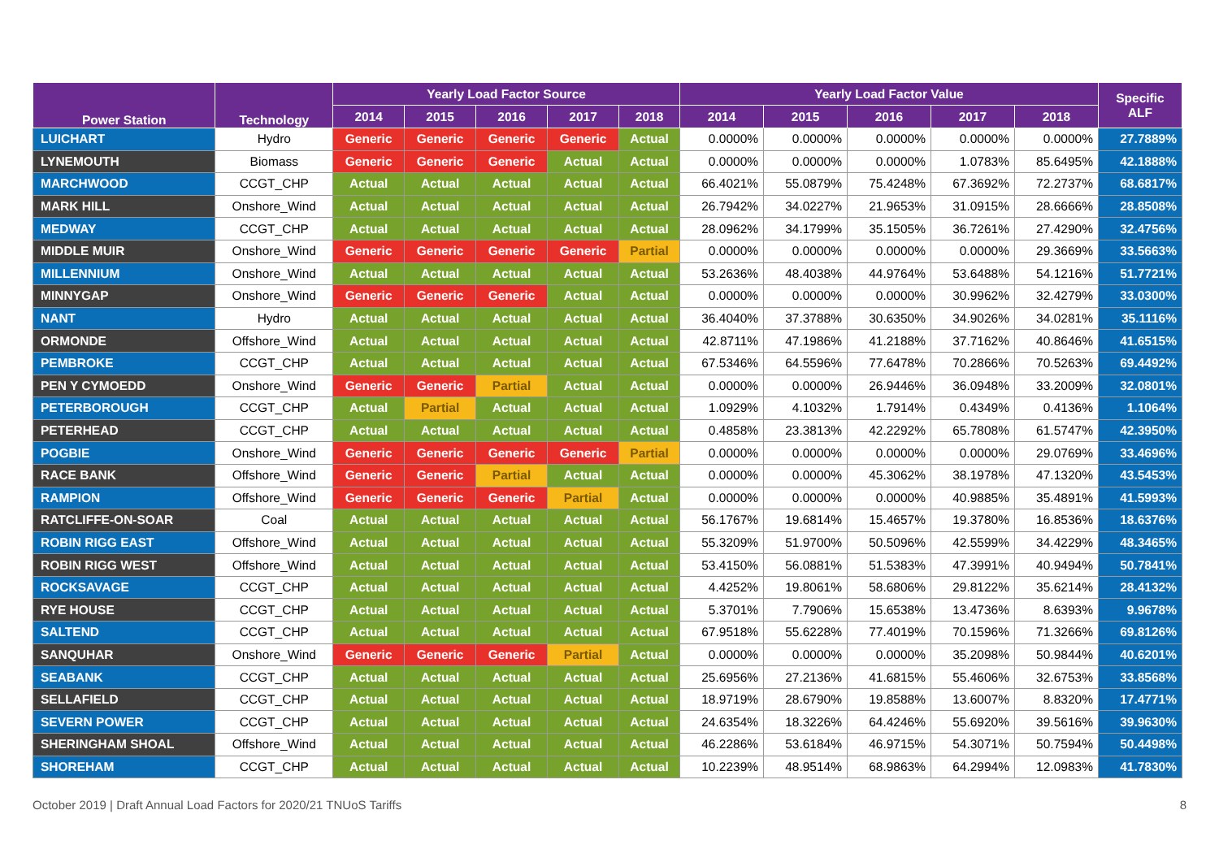| Power Station | Technology | Yearly Load Factor Source | | | | | Yearly Load Factor Value | | | | | Specific ALF |
| --- | --- | --- | --- | --- | --- | --- | --- | --- | --- | --- | --- | --- |
| | | 2014 | 2015 | 2016 | 2017 | 2018 | 2014 | 2015 | 2016 | 2017 | 2018 | |
| LUICHART | Hydro | Generic | Generic | Generic | Generic | Actual | 0.0000% | 0.0000% | 0.0000% | 0.0000% | 0.0000% | 27.7889% |
| LYNEMOUTH | Biomass | Generic | Generic | Generic | Actual | Actual | 0.0000% | 0.0000% | 0.0000% | 1.0783% | 85.6495% | 42.1888% |
| MARCHWOOD | CCGT_CHP | Actual | Actual | Actual | Actual | Actual | 66.4021% | 55.0879% | 75.4248% | 67.3692% | 72.2737% | 68.6817% |
| MARK HILL | Onshore_Wind | Actual | Actual | Actual | Actual | Actual | 26.7942% | 34.0227% | 21.9653% | 31.0915% | 28.6666% | 28.8508% |
| MEDWAY | CCGT_CHP | Actual | Actual | Actual | Actual | Actual | 28.0962% | 34.1799% | 35.1505% | 36.7261% | 27.4290% | 32.4756% |
| MIDDLE MUIR | Onshore_Wind | Generic | Generic | Generic | Generic | Partial | 0.0000% | 0.0000% | 0.0000% | 0.0000% | 29.3669% | 33.5663% |
| MILLENNIUM | Onshore_Wind | Actual | Actual | Actual | Actual | Actual | 53.2636% | 48.4038% | 44.9764% | 53.6488% | 54.1216% | 51.7721% |
| MINNYGAP | Onshore_Wind | Generic | Generic | Generic | Actual | Actual | 0.0000% | 0.0000% | 0.0000% | 30.9962% | 32.4279% | 33.0300% |
| NANT | Hydro | Actual | Actual | Actual | Actual | Actual | 36.4040% | 37.3788% | 30.6350% | 34.9026% | 34.0281% | 35.1116% |
| ORMONDE | Offshore_Wind | Actual | Actual | Actual | Actual | Actual | 42.8711% | 47.1986% | 41.2188% | 37.7162% | 40.8646% | 41.6515% |
| PEMBROKE | CCGT_CHP | Actual | Actual | Actual | Actual | Actual | 67.5346% | 64.5596% | 77.6478% | 70.2866% | 70.5263% | 69.4492% |
| PEN Y CYMOEDD | Onshore_Wind | Generic | Generic | Partial | Actual | Actual | 0.0000% | 0.0000% | 26.9446% | 36.0948% | 33.2009% | 32.0801% |
| PETERBOROUGH | CCGT_CHP | Actual | Partial | Actual | Actual | Actual | 1.0929% | 4.1032% | 1.7914% | 0.4349% | 0.4136% | 1.1064% |
| PETERHEAD | CCGT_CHP | Actual | Actual | Actual | Actual | Actual | 0.4858% | 23.3813% | 42.2292% | 65.7808% | 61.5747% | 42.3950% |
| POGBIE | Onshore_Wind | Generic | Generic | Generic | Generic | Partial | 0.0000% | 0.0000% | 0.0000% | 0.0000% | 29.0769% | 33.4696% |
| RACE BANK | Offshore_Wind | Generic | Generic | Partial | Actual | Actual | 0.0000% | 0.0000% | 45.3062% | 38.1978% | 47.1320% | 43.5453% |
| RAMPION | Offshore_Wind | Generic | Generic | Generic | Partial | Actual | 0.0000% | 0.0000% | 0.0000% | 40.9885% | 35.4891% | 41.5993% |
| RATCLIFFE-ON-SOAR | Coal | Actual | Actual | Actual | Actual | Actual | 56.1767% | 19.6814% | 15.4657% | 19.3780% | 16.8536% | 18.6376% |
| ROBIN RIGG EAST | Offshore_Wind | Actual | Actual | Actual | Actual | Actual | 55.3209% | 51.9700% | 50.5096% | 42.5599% | 34.4229% | 48.3465% |
| ROBIN RIGG WEST | Offshore_Wind | Actual | Actual | Actual | Actual | Actual | 53.4150% | 56.0881% | 51.5383% | 47.3991% | 40.9494% | 50.7841% |
| ROCKSAVAGE | CCGT_CHP | Actual | Actual | Actual | Actual | Actual | 4.4252% | 19.8061% | 58.6806% | 29.8122% | 35.6214% | 28.4132% |
| RYE HOUSE | CCGT_CHP | Actual | Actual | Actual | Actual | Actual | 5.3701% | 7.7906% | 15.6538% | 13.4736% | 8.6393% | 9.9678% |
| SALTEND | CCGT_CHP | Actual | Actual | Actual | Actual | Actual | 67.9518% | 55.6228% | 77.4019% | 70.1596% | 71.3266% | 69.8126% |
| SANQUHAR | Onshore_Wind | Generic | Generic | Generic | Partial | Actual | 0.0000% | 0.0000% | 0.0000% | 35.2098% | 50.9844% | 40.6201% |
| SEABANK | CCGT_CHP | Actual | Actual | Actual | Actual | Actual | 25.6956% | 27.2136% | 41.6815% | 55.4606% | 32.6753% | 33.8568% |
| SELLAFIELD | CCGT_CHP | Actual | Actual | Actual | Actual | Actual | 18.9719% | 28.6790% | 19.8588% | 13.6007% | 8.8320% | 17.4771% |
| SEVERN POWER | CCGT_CHP | Actual | Actual | Actual | Actual | Actual | 24.6354% | 18.3226% | 64.4246% | 55.6920% | 39.5616% | 39.9630% |
| SHERINGHAM SHOAL | Offshore_Wind | Actual | Actual | Actual | Actual | Actual | 46.2286% | 53.6184% | 46.9715% | 54.3071% | 50.7594% | 50.4498% |
| SHOREHAM | CCGT_CHP | Actual | Actual | Actual | Actual | Actual | 10.2239% | 48.9514% | 68.9863% | 64.2994% | 12.0983% | 41.7830% |
October 2019 | Draft Annual Load Factors for 2020/21 TNUoS Tariffs 8